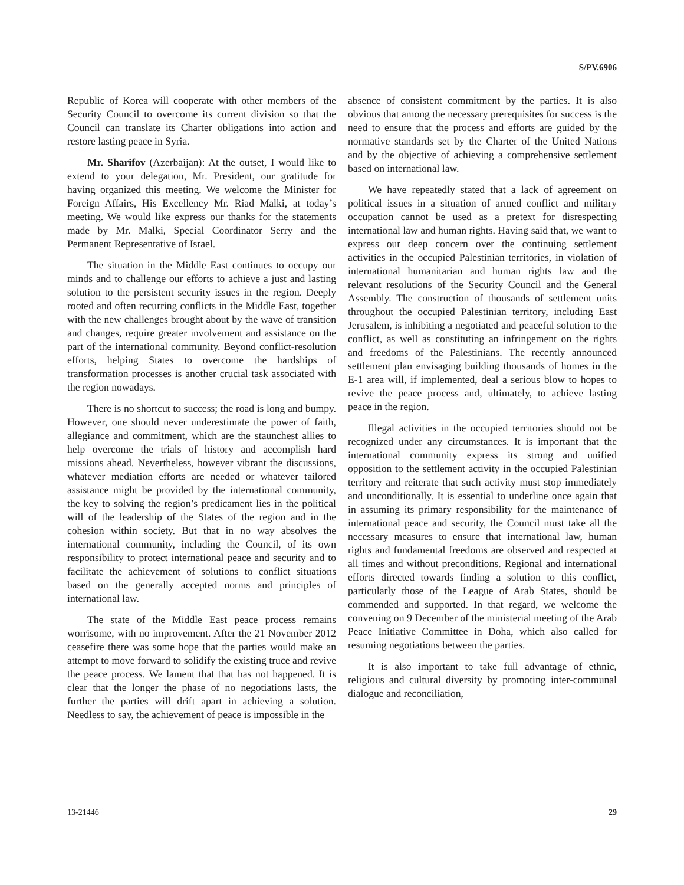S/PV.6906
Republic of Korea will cooperate with other members of the Security Council to overcome its current division so that the Council can translate its Charter obligations into action and restore lasting peace in Syria.
Mr. Sharifov (Azerbaijan): At the outset, I would like to extend to your delegation, Mr. President, our gratitude for having organized this meeting. We welcome the Minister for Foreign Affairs, His Excellency Mr. Riad Malki, at today’s meeting. We would like express our thanks for the statements made by Mr. Malki, Special Coordinator Serry and the Permanent Representative of Israel.
The situation in the Middle East continues to occupy our minds and to challenge our efforts to achieve a just and lasting solution to the persistent security issues in the region. Deeply rooted and often recurring conflicts in the Middle East, together with the new challenges brought about by the wave of transition and changes, require greater involvement and assistance on the part of the international community. Beyond conflict-resolution efforts, helping States to overcome the hardships of transformation processes is another crucial task associated with the region nowadays.
There is no shortcut to success; the road is long and bumpy. However, one should never underestimate the power of faith, allegiance and commitment, which are the staunchest allies to help overcome the trials of history and accomplish hard missions ahead. Nevertheless, however vibrant the discussions, whatever mediation efforts are needed or whatever tailored assistance might be provided by the international community, the key to solving the region’s predicament lies in the political will of the leadership of the States of the region and in the cohesion within society. But that in no way absolves the international community, including the Council, of its own responsibility to protect international peace and security and to facilitate the achievement of solutions to conflict situations based on the generally accepted norms and principles of international law.
The state of the Middle East peace process remains worrisome, with no improvement. After the 21 November 2012 ceasefire there was some hope that the parties would make an attempt to move forward to solidify the existing truce and revive the peace process. We lament that that has not happened. It is clear that the longer the phase of no negotiations lasts, the further the parties will drift apart in achieving a solution. Needless to say, the achievement of peace is impossible in the
absence of consistent commitment by the parties. It is also obvious that among the necessary prerequisites for success is the need to ensure that the process and efforts are guided by the normative standards set by the Charter of the United Nations and by the objective of achieving a comprehensive settlement based on international law.
We have repeatedly stated that a lack of agreement on political issues in a situation of armed conflict and military occupation cannot be used as a pretext for disrespecting international law and human rights. Having said that, we want to express our deep concern over the continuing settlement activities in the occupied Palestinian territories, in violation of international humanitarian and human rights law and the relevant resolutions of the Security Council and the General Assembly. The construction of thousands of settlement units throughout the occupied Palestinian territory, including East Jerusalem, is inhibiting a negotiated and peaceful solution to the conflict, as well as constituting an infringement on the rights and freedoms of the Palestinians. The recently announced settlement plan envisaging building thousands of homes in the E-1 area will, if implemented, deal a serious blow to hopes to revive the peace process and, ultimately, to achieve lasting peace in the region.
Illegal activities in the occupied territories should not be recognized under any circumstances. It is important that the international community express its strong and unified opposition to the settlement activity in the occupied Palestinian territory and reiterate that such activity must stop immediately and unconditionally. It is essential to underline once again that in assuming its primary responsibility for the maintenance of international peace and security, the Council must take all the necessary measures to ensure that international law, human rights and fundamental freedoms are observed and respected at all times and without preconditions. Regional and international efforts directed towards finding a solution to this conflict, particularly those of the League of Arab States, should be commended and supported. In that regard, we welcome the convening on 9 December of the ministerial meeting of the Arab Peace Initiative Committee in Doha, which also called for resuming negotiations between the parties.
It is also important to take full advantage of ethnic, religious and cultural diversity by promoting inter-communal dialogue and reconciliation,
13-21446 29